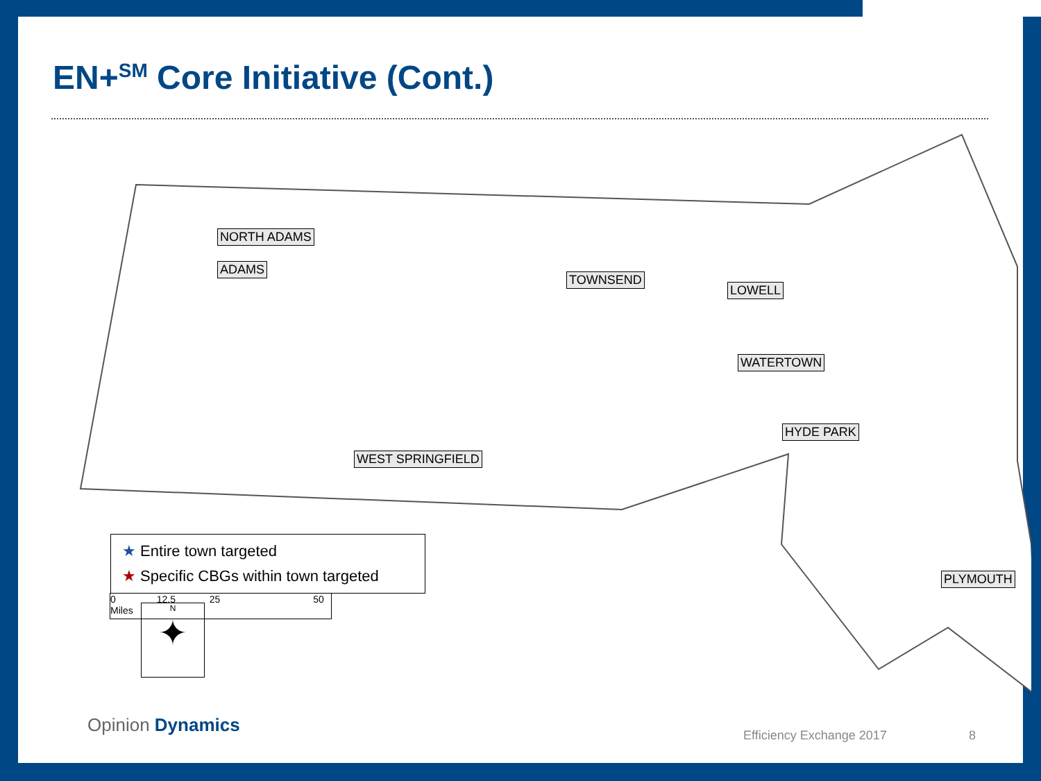EN+<sup>SM</sup> Core Initiative (Cont.)
NORTH ADAMS
ADAMS
TOWNSEND
LOWELL
WATERTOWN
HYDE PARK
WEST SPRINGFIELD
PLYMOUTH
N
✦
★ Entire town targeted
★ Specific CBGs within town targeted
0 12.5 25 50 Miles
Opinion Dynamics Efficiency Exchange 2017 8